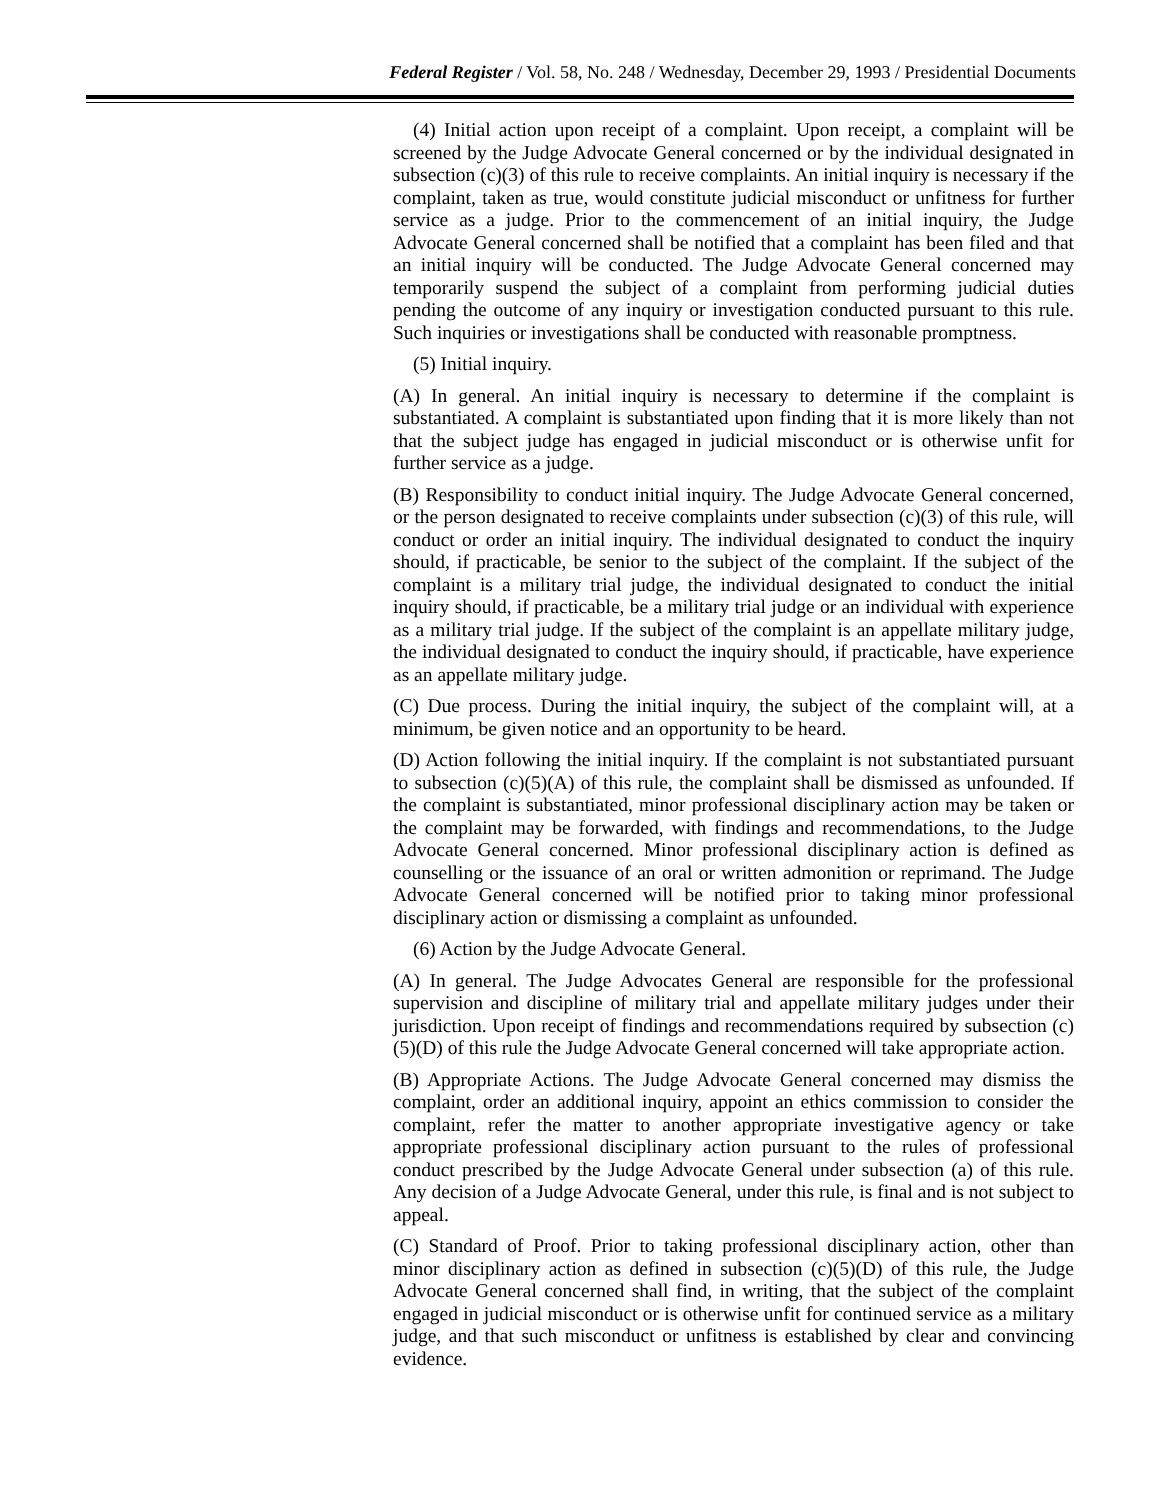Federal Register / Vol. 58, No. 248 / Wednesday, December 29, 1993 / Presidential Documents
(4) Initial action upon receipt of a complaint. Upon receipt, a complaint will be screened by the Judge Advocate General concerned or by the individual designated in subsection (c)(3) of this rule to receive complaints. An initial inquiry is necessary if the complaint, taken as true, would constitute judicial misconduct or unfitness for further service as a judge. Prior to the commencement of an initial inquiry, the Judge Advocate General concerned shall be notified that a complaint has been filed and that an initial inquiry will be conducted. The Judge Advocate General concerned may temporarily suspend the subject of a complaint from performing judicial duties pending the outcome of any inquiry or investigation conducted pursuant to this rule. Such inquiries or investigations shall be conducted with reasonable promptness.
(5) Initial inquiry.
(A) In general. An initial inquiry is necessary to determine if the complaint is substantiated. A complaint is substantiated upon finding that it is more likely than not that the subject judge has engaged in judicial misconduct or is otherwise unfit for further service as a judge.
(B) Responsibility to conduct initial inquiry. The Judge Advocate General concerned, or the person designated to receive complaints under subsection (c)(3) of this rule, will conduct or order an initial inquiry. The individual designated to conduct the inquiry should, if practicable, be senior to the subject of the complaint. If the subject of the complaint is a military trial judge, the individual designated to conduct the initial inquiry should, if practicable, be a military trial judge or an individual with experience as a military trial judge. If the subject of the complaint is an appellate military judge, the individual designated to conduct the inquiry should, if practicable, have experience as an appellate military judge.
(C) Due process. During the initial inquiry, the subject of the complaint will, at a minimum, be given notice and an opportunity to be heard.
(D) Action following the initial inquiry. If the complaint is not substantiated pursuant to subsection (c)(5)(A) of this rule, the complaint shall be dismissed as unfounded. If the complaint is substantiated, minor professional disciplinary action may be taken or the complaint may be forwarded, with findings and recommendations, to the Judge Advocate General concerned. Minor professional disciplinary action is defined as counselling or the issuance of an oral or written admonition or reprimand. The Judge Advocate General concerned will be notified prior to taking minor professional disciplinary action or dismissing a complaint as unfounded.
(6) Action by the Judge Advocate General.
(A) In general. The Judge Advocates General are responsible for the professional supervision and discipline of military trial and appellate military judges under their jurisdiction. Upon receipt of findings and recommendations required by subsection (c)(5)(D) of this rule the Judge Advocate General concerned will take appropriate action.
(B) Appropriate Actions. The Judge Advocate General concerned may dismiss the complaint, order an additional inquiry, appoint an ethics commission to consider the complaint, refer the matter to another appropriate investigative agency or take appropriate professional disciplinary action pursuant to the rules of professional conduct prescribed by the Judge Advocate General under subsection (a) of this rule. Any decision of a Judge Advocate General, under this rule, is final and is not subject to appeal.
(C) Standard of Proof. Prior to taking professional disciplinary action, other than minor disciplinary action as defined in subsection (c)(5)(D) of this rule, the Judge Advocate General concerned shall find, in writing, that the subject of the complaint engaged in judicial misconduct or is otherwise unfit for continued service as a military judge, and that such misconduct or unfitness is established by clear and convincing evidence.